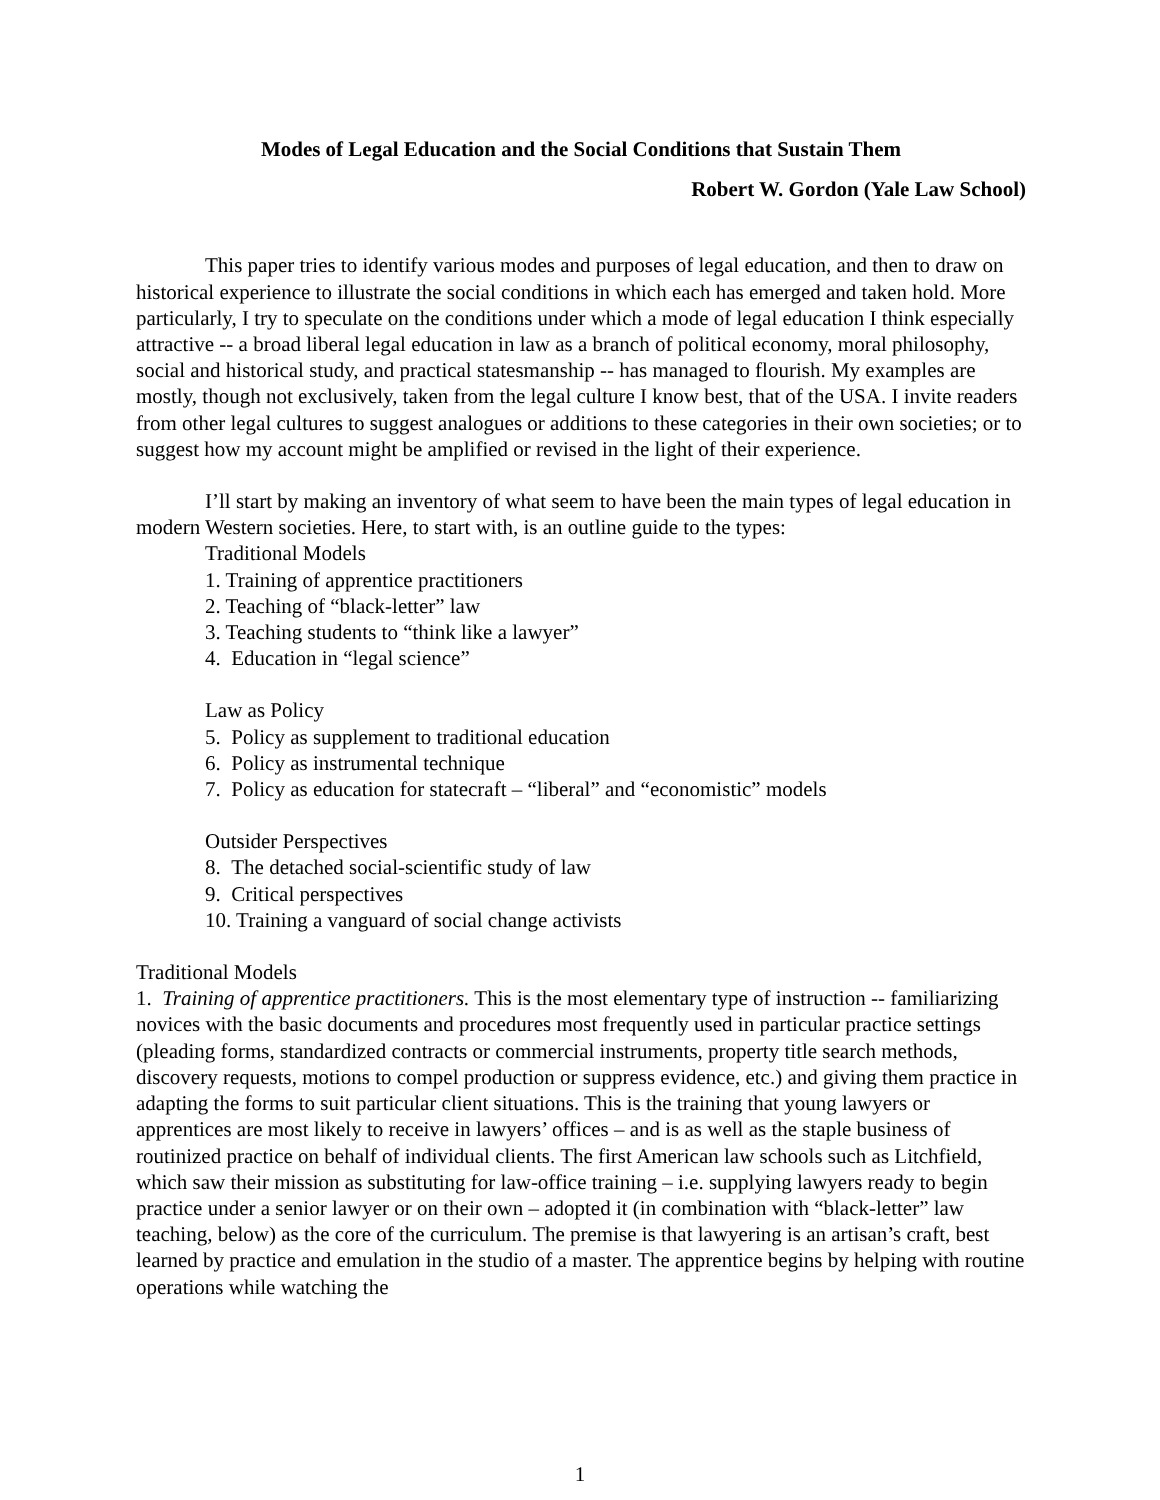Modes of Legal Education and the Social Conditions that Sustain Them
Robert W. Gordon (Yale Law School)
This paper tries to identify various modes and purposes of legal education, and then to draw on historical experience to illustrate the social conditions in which each has emerged and taken hold. More particularly, I try to speculate on the conditions under which a mode of legal education I think especially attractive -- a broad liberal legal education in law as a branch of political economy, moral philosophy, social and historical study, and practical statesmanship -- has managed to flourish. My examples are mostly, though not exclusively, taken from the legal culture I know best, that of the USA. I invite readers from other legal cultures to suggest analogues or additions to these categories in their own societies; or to suggest how my account might be amplified or revised in the light of their experience.
I’ll start by making an inventory of what seem to have been the main types of legal education in modern Western societies. Here, to start with, is an outline guide to the types:
Traditional Models
1. Training of apprentice practitioners
2. Teaching of “black-letter” law
3. Teaching students to “think like a lawyer”
4. Education in “legal science”
Law as Policy
5. Policy as supplement to traditional education
6. Policy as instrumental technique
7. Policy as education for statecraft – “liberal” and “economistic” models
Outsider Perspectives
8. The detached social-scientific study of law
9. Critical perspectives
10. Training a vanguard of social change activists
Traditional Models
1. Training of apprentice practitioners. This is the most elementary type of instruction -- familiarizing novices with the basic documents and procedures most frequently used in particular practice settings (pleading forms, standardized contracts or commercial instruments, property title search methods, discovery requests, motions to compel production or suppress evidence, etc.) and giving them practice in adapting the forms to suit particular client situations. This is the training that young lawyers or apprentices are most likely to receive in lawyers’ offices – and is as well as the staple business of routinized practice on behalf of individual clients. The first American law schools such as Litchfield, which saw their mission as substituting for law-office training – i.e. supplying lawyers ready to begin practice under a senior lawyer or on their own – adopted it (in combination with “black-letter” law teaching, below) as the core of the curriculum. The premise is that lawyering is an artisan’s craft, best learned by practice and emulation in the studio of a master. The apprentice begins by helping with routine operations while watching the
1